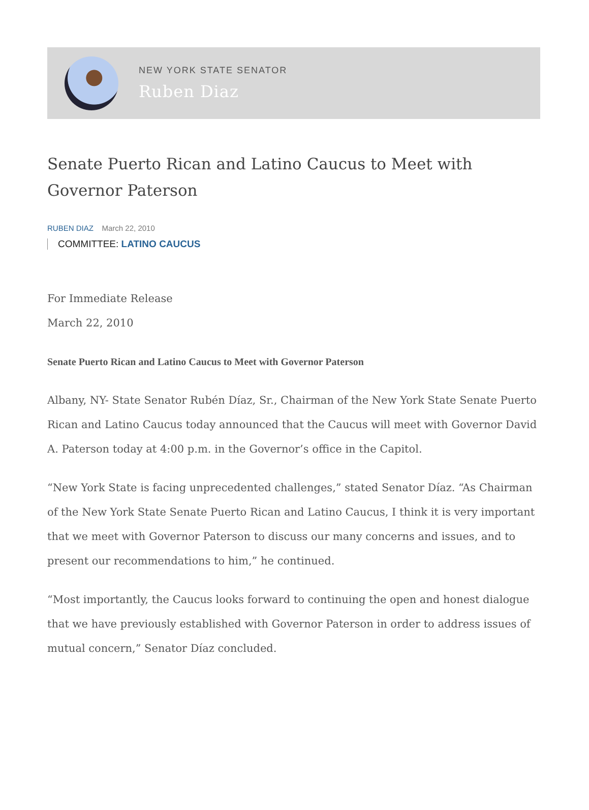NEW YORK STATE SENATOR
Ruben Diaz
Senate Puerto Rican and Latino Caucus to Meet with Governor Paterson
RUBEN DIAZ March 22, 2010
COMMITTEE: LATINO CAUCUS
For Immediate Release
March 22, 2010
Senate Puerto Rican and Latino Caucus to Meet with Governor Paterson
Albany, NY- State Senator Rubén Díaz, Sr., Chairman of the New York State Senate Puerto Rican and Latino Caucus today announced that the Caucus will meet with Governor David A. Paterson today at 4:00 p.m. in the Governor’s office in the Capitol.
“New York State is facing unprecedented challenges,” stated Senator Díaz. “As Chairman of the New York State Senate Puerto Rican and Latino Caucus, I think it is very important that we meet with Governor Paterson to discuss our many concerns and issues, and to present our recommendations to him,” he continued.
“Most importantly, the Caucus looks forward to continuing the open and honest dialogue that we have previously established with Governor Paterson in order to address issues of mutual concern,” Senator Díaz concluded.